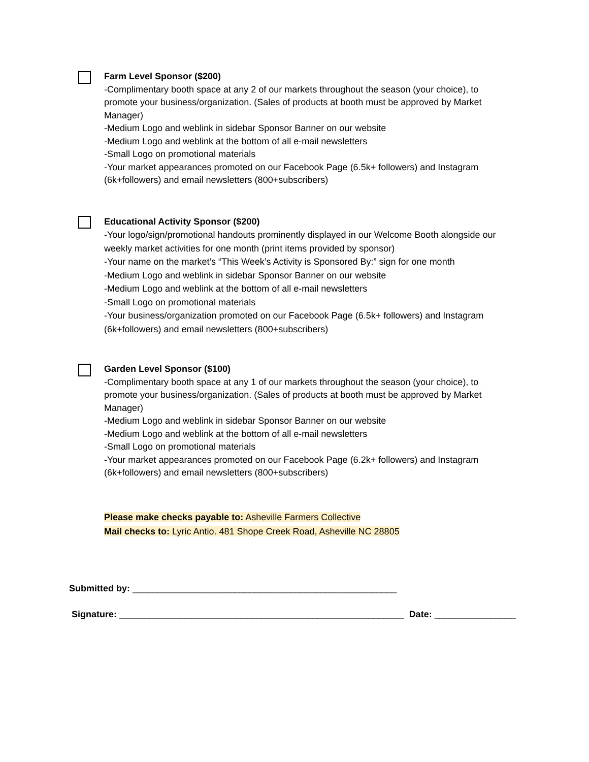Farm Level Sponsor ($200)
-Complimentary booth space at any 2 of our markets throughout the season (your choice), to promote your business/organization. (Sales of products at booth must be approved by Market Manager)
-Medium Logo and weblink in sidebar Sponsor Banner on our website
-Medium Logo and weblink at the bottom of all e-mail newsletters
-Small Logo on promotional materials
-Your market appearances promoted on our Facebook Page (6.5k+ followers) and Instagram (6k+followers) and email newsletters (800+subscribers)
Educational Activity Sponsor ($200)
-Your logo/sign/promotional handouts prominently displayed in our Welcome Booth alongside our weekly market activities for one month (print items provided by sponsor)
-Your name on the market’s “This Week’s Activity is Sponsored By:” sign for one month
-Medium Logo and weblink in sidebar Sponsor Banner on our website
-Medium Logo and weblink at the bottom of all e-mail newsletters
-Small Logo on promotional materials
-Your business/organization promoted on our Facebook Page (6.5k+ followers) and Instagram (6k+followers) and email newsletters (800+subscribers)
Garden Level Sponsor ($100)
-Complimentary booth space at any 1 of our markets throughout the season (your choice), to promote your business/organization. (Sales of products at booth must be approved by Market Manager)
-Medium Logo and weblink in sidebar Sponsor Banner on our website
-Medium Logo and weblink at the bottom of all e-mail newsletters
-Small Logo on promotional materials
-Your market appearances promoted on our Facebook Page (6.2k+ followers) and Instagram (6k+followers) and email newsletters (800+subscribers)
Please make checks payable to: Asheville Farmers Collective
Mail checks to: Lyric Antio. 481 Shope Creek Road, Asheville NC 28805
Submitted by: ____________________________________________________
Signature: ________________________________________________________ Date: ________________